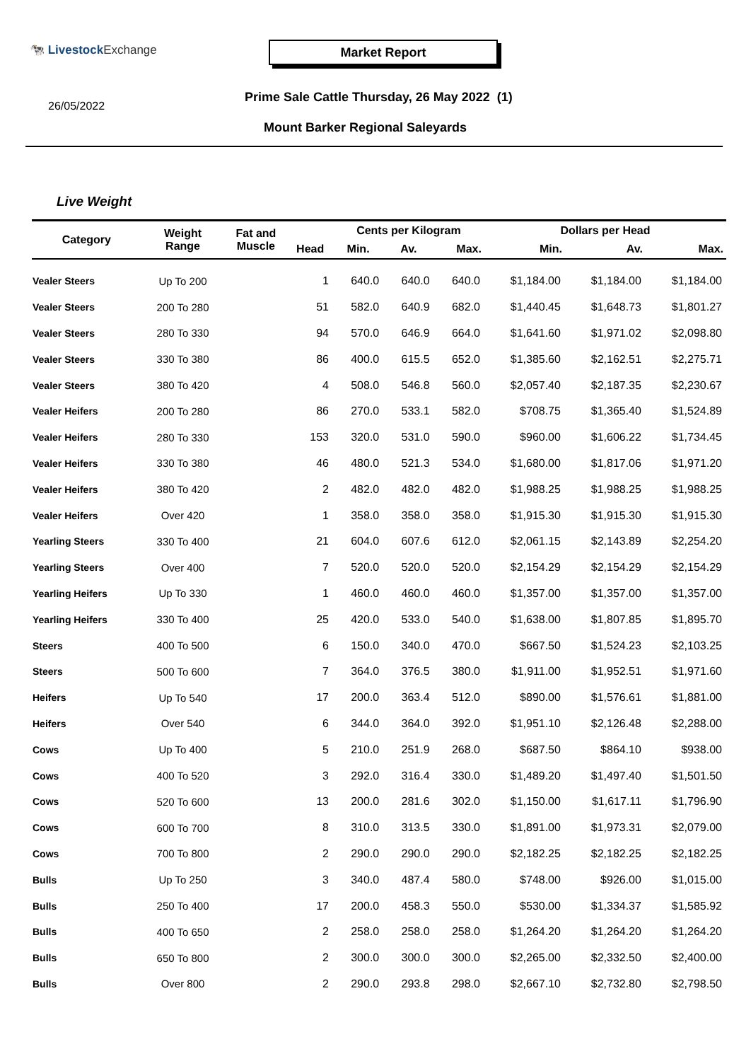🐄 Livestock Exchange Market Report
26/05/2022
Prime Sale Cattle Thursday, 26 May 2022 (1)
Mount Barker Regional Saleyards
Live Weight
| Category | Weight Range | Fat and Muscle | Head | Cents per Kilogram | | | Dollars per Head | | |
| --- | --- | --- | --- | --- | --- | --- | --- | --- | --- |
| | | | | Min. | Av. | Max. | Min. | Av. | Max. |
| Vealer Steers | Up To 200 | | 1 | 640.0 | 640.0 | 640.0 | $1,184.00 | $1,184.00 | $1,184.00 |
| Vealer Steers | 200 To 280 | | 51 | 582.0 | 640.9 | 682.0 | $1,440.45 | $1,648.73 | $1,801.27 |
| Vealer Steers | 280 To 330 | | 94 | 570.0 | 646.9 | 664.0 | $1,641.60 | $1,971.02 | $2,098.80 |
| Vealer Steers | 330 To 380 | | 86 | 400.0 | 615.5 | 652.0 | $1,385.60 | $2,162.51 | $2,275.71 |
| Vealer Steers | 380 To 420 | | 4 | 508.0 | 546.8 | 560.0 | $2,057.40 | $2,187.35 | $2,230.67 |
| Vealer Heifers | 200 To 280 | | 86 | 270.0 | 533.1 | 582.0 | $708.75 | $1,365.40 | $1,524.89 |
| Vealer Heifers | 280 To 330 | | 153 | 320.0 | 531.0 | 590.0 | $960.00 | $1,606.22 | $1,734.45 |
| Vealer Heifers | 330 To 380 | | 46 | 480.0 | 521.3 | 534.0 | $1,680.00 | $1,817.06 | $1,971.20 |
| Vealer Heifers | 380 To 420 | | 2 | 482.0 | 482.0 | 482.0 | $1,988.25 | $1,988.25 | $1,988.25 |
| Vealer Heifers | Over 420 | | 1 | 358.0 | 358.0 | 358.0 | $1,915.30 | $1,915.30 | $1,915.30 |
| Yearling Steers | 330 To 400 | | 21 | 604.0 | 607.6 | 612.0 | $2,061.15 | $2,143.89 | $2,254.20 |
| Yearling Steers | Over 400 | | 7 | 520.0 | 520.0 | 520.0 | $2,154.29 | $2,154.29 | $2,154.29 |
| Yearling Heifers | Up To 330 | | 1 | 460.0 | 460.0 | 460.0 | $1,357.00 | $1,357.00 | $1,357.00 |
| Yearling Heifers | 330 To 400 | | 25 | 420.0 | 533.0 | 540.0 | $1,638.00 | $1,807.85 | $1,895.70 |
| Steers | 400 To 500 | | 6 | 150.0 | 340.0 | 470.0 | $667.50 | $1,524.23 | $2,103.25 |
| Steers | 500 To 600 | | 7 | 364.0 | 376.5 | 380.0 | $1,911.00 | $1,952.51 | $1,971.60 |
| Heifers | Up To 540 | | 17 | 200.0 | 363.4 | 512.0 | $890.00 | $1,576.61 | $1,881.00 |
| Heifers | Over 540 | | 6 | 344.0 | 364.0 | 392.0 | $1,951.10 | $2,126.48 | $2,288.00 |
| Cows | Up To 400 | | 5 | 210.0 | 251.9 | 268.0 | $687.50 | $864.10 | $938.00 |
| Cows | 400 To 520 | | 3 | 292.0 | 316.4 | 330.0 | $1,489.20 | $1,497.40 | $1,501.50 |
| Cows | 520 To 600 | | 13 | 200.0 | 281.6 | 302.0 | $1,150.00 | $1,617.11 | $1,796.90 |
| Cows | 600 To 700 | | 8 | 310.0 | 313.5 | 330.0 | $1,891.00 | $1,973.31 | $2,079.00 |
| Cows | 700 To 800 | | 2 | 290.0 | 290.0 | 290.0 | $2,182.25 | $2,182.25 | $2,182.25 |
| Bulls | Up To 250 | | 3 | 340.0 | 487.4 | 580.0 | $748.00 | $926.00 | $1,015.00 |
| Bulls | 250 To 400 | | 17 | 200.0 | 458.3 | 550.0 | $530.00 | $1,334.37 | $1,585.92 |
| Bulls | 400 To 650 | | 2 | 258.0 | 258.0 | 258.0 | $1,264.20 | $1,264.20 | $1,264.20 |
| Bulls | 650 To 800 | | 2 | 300.0 | 300.0 | 300.0 | $2,265.00 | $2,332.50 | $2,400.00 |
| Bulls | Over 800 | | 2 | 290.0 | 293.8 | 298.0 | $2,667.10 | $2,732.80 | $2,798.50 |